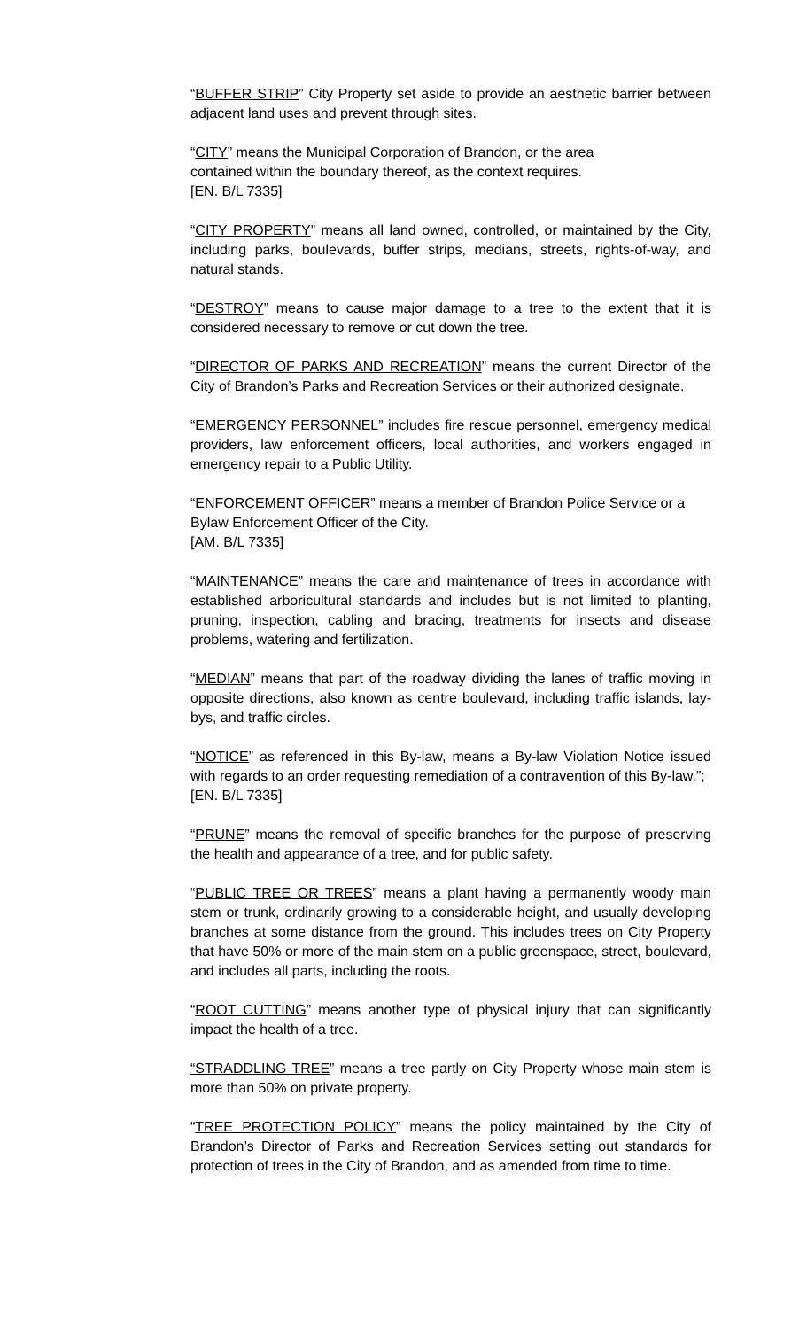“BUFFER STRIP” City Property set aside to provide an aesthetic barrier between adjacent land uses and prevent through sites.
“CITY” means the Municipal Corporation of Brandon, or the area
contained within the boundary thereof, as the context requires.
[EN. B/L 7335]
“CITY PROPERTY” means all land owned, controlled, or maintained by the City, including parks, boulevards, buffer strips, medians, streets, rights-of-way, and natural stands.
“DESTROY” means to cause major damage to a tree to the extent that it is considered necessary to remove or cut down the tree.
“DIRECTOR OF PARKS AND RECREATION” means the current Director of the City of Brandon’s Parks and Recreation Services or their authorized designate.
“EMERGENCY PERSONNEL” includes fire rescue personnel, emergency medical providers, law enforcement officers, local authorities, and workers engaged in emergency repair to a Public Utility.
“ENFORCEMENT OFFICER” means a member of Brandon Police Service or a Bylaw Enforcement Officer of the City.
[AM. B/L 7335]
“MAINTENANCE” means the care and maintenance of trees in accordance with established arboricultural standards and includes but is not limited to planting, pruning, inspection, cabling and bracing, treatments for insects and disease problems, watering and fertilization.
“MEDIAN” means that part of the roadway dividing the lanes of traffic moving in opposite directions, also known as centre boulevard, including traffic islands, lay-bys, and traffic circles.
“NOTICE” as referenced in this By-law, means a By-law Violation Notice issued with regards to an order requesting remediation of a contravention of this By-law.”;
[EN. B/L 7335]
“PRUNE” means the removal of specific branches for the purpose of preserving the health and appearance of a tree, and for public safety.
“PUBLIC TREE OR TREES” means a plant having a permanently woody main stem or trunk, ordinarily growing to a considerable height, and usually developing branches at some distance from the ground. This includes trees on City Property that have 50% or more of the main stem on a public greenspace, street, boulevard, and includes all parts, including the roots.
“ROOT CUTTING” means another type of physical injury that can significantly impact the health of a tree.
“STRADDLING TREE” means a tree partly on City Property whose main stem is more than 50% on private property.
“TREE PROTECTION POLICY” means the policy maintained by the City of Brandon’s Director of Parks and Recreation Services setting out standards for protection of trees in the City of Brandon, and as amended from time to time.